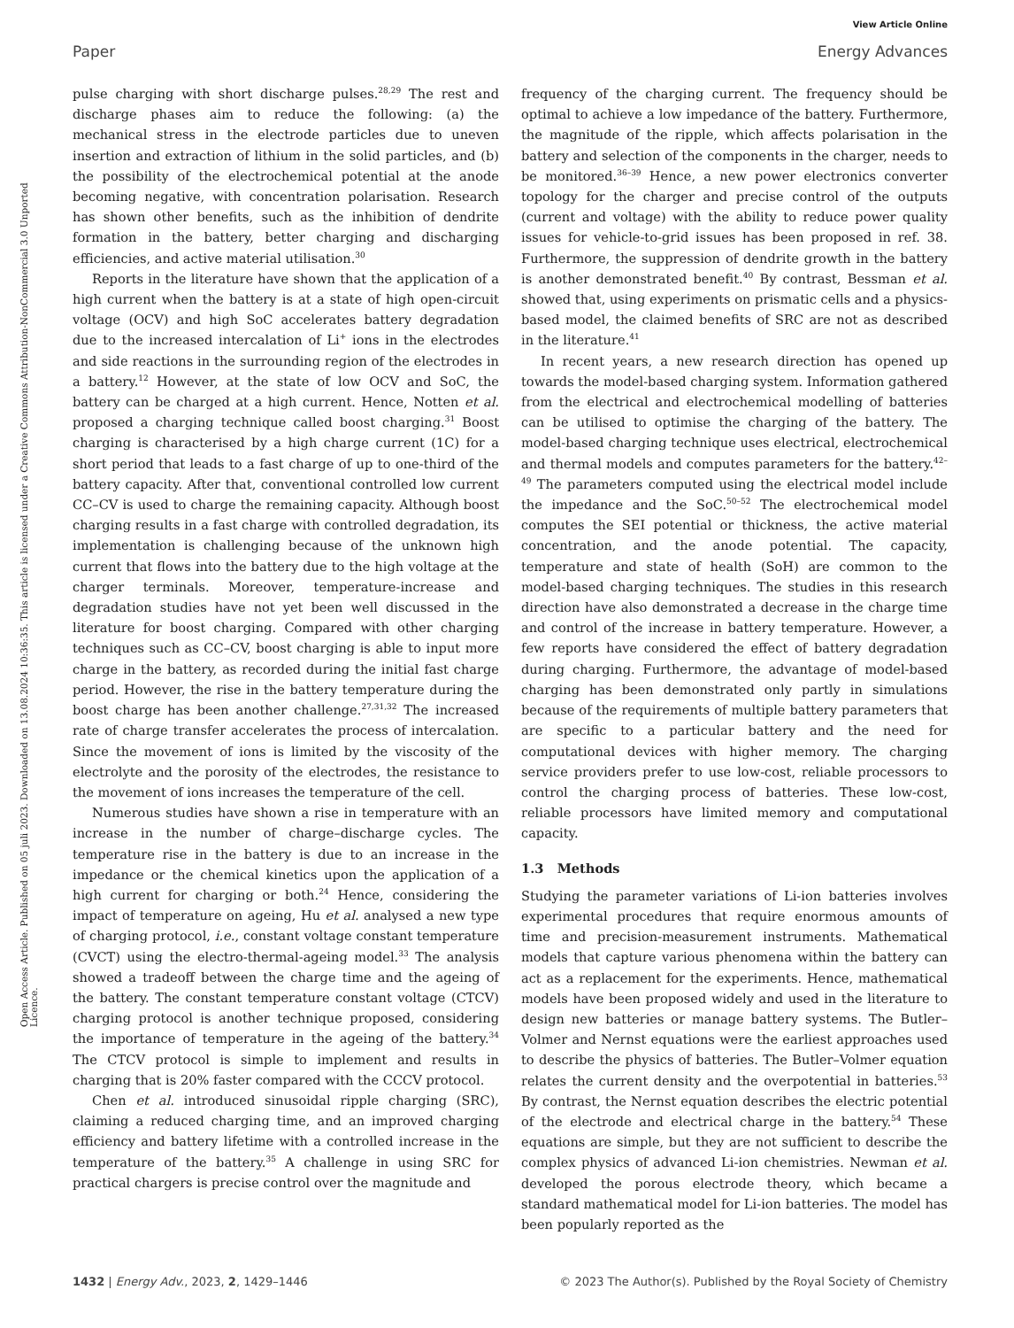View Article Online
Paper Energy Advances
Open Access Article. Published on 05 juli 2023. Downloaded on 13.08.2024 10:36:35. This article is licensed under a Creative Commons Attribution-NonCommercial 3.0 Unported Licence.
pulse charging with short discharge pulses.<sup>28,29</sup> The rest and discharge phases aim to reduce the following: (a) the mechanical stress in the electrode particles due to uneven insertion and extraction of lithium in the solid particles, and (b) the possibility of the electrochemical potential at the anode becoming negative, with concentration polarisation. Research has shown other benefits, such as the inhibition of dendrite formation in the battery, better charging and discharging efficiencies, and active material utilisation.<sup>30</sup>
Reports in the literature have shown that the application of a high current when the battery is at a state of high open-circuit voltage (OCV) and high SoC accelerates battery degradation due to the increased intercalation of Li<sup>+</sup> ions in the electrodes and side reactions in the surrounding region of the electrodes in a battery.<sup>12</sup> However, at the state of low OCV and SoC, the battery can be charged at a high current. Hence, Notten et al. proposed a charging technique called boost charging.<sup>31</sup> Boost charging is characterised by a high charge current (1C) for a short period that leads to a fast charge of up to one-third of the battery capacity. After that, conventional controlled low current CC–CV is used to charge the remaining capacity. Although boost charging results in a fast charge with controlled degradation, its implementation is challenging because of the unknown high current that flows into the battery due to the high voltage at the charger terminals. Moreover, temperature-increase and degradation studies have not yet been well discussed in the literature for boost charging. Compared with other charging techniques such as CC–CV, boost charging is able to input more charge in the battery, as recorded during the initial fast charge period. However, the rise in the battery temperature during the boost charge has been another challenge.<sup>27,31,32</sup> The increased rate of charge transfer accelerates the process of intercalation. Since the movement of ions is limited by the viscosity of the electrolyte and the porosity of the electrodes, the resistance to the movement of ions increases the temperature of the cell.
Numerous studies have shown a rise in temperature with an increase in the number of charge–discharge cycles. The temperature rise in the battery is due to an increase in the impedance or the chemical kinetics upon the application of a high current for charging or both.<sup>24</sup> Hence, considering the impact of temperature on ageing, Hu et al. analysed a new type of charging protocol, i.e., constant voltage constant temperature (CVCT) using the electro-thermal-ageing model.<sup>33</sup> The analysis showed a tradeoff between the charge time and the ageing of the battery. The constant temperature constant voltage (CTCV) charging protocol is another technique proposed, considering the importance of temperature in the ageing of the battery.<sup>34</sup> The CTCV protocol is simple to implement and results in charging that is 20% faster compared with the CCCV protocol.
Chen et al. introduced sinusoidal ripple charging (SRC), claiming a reduced charging time, and an improved charging efficiency and battery lifetime with a controlled increase in the temperature of the battery.<sup>35</sup> A challenge in using SRC for practical chargers is precise control over the magnitude and
frequency of the charging current. The frequency should be optimal to achieve a low impedance of the battery. Furthermore, the magnitude of the ripple, which affects polarisation in the battery and selection of the components in the charger, needs to be monitored.<sup>36–39</sup> Hence, a new power electronics converter topology for the charger and precise control of the outputs (current and voltage) with the ability to reduce power quality issues for vehicle-to-grid issues has been proposed in ref. 38. Furthermore, the suppression of dendrite growth in the battery is another demonstrated benefit.<sup>40</sup> By contrast, Bessman et al. showed that, using experiments on prismatic cells and a physics-based model, the claimed benefits of SRC are not as described in the literature.<sup>41</sup>
In recent years, a new research direction has opened up towards the model-based charging system. Information gathered from the electrical and electrochemical modelling of batteries can be utilised to optimise the charging of the battery. The model-based charging technique uses electrical, electrochemical and thermal models and computes parameters for the battery.<sup>42–49</sup> The parameters computed using the electrical model include the impedance and the SoC.<sup>50–52</sup> The electrochemical model computes the SEI potential or thickness, the active material concentration, and the anode potential. The capacity, temperature and state of health (SoH) are common to the model-based charging techniques. The studies in this research direction have also demonstrated a decrease in the charge time and control of the increase in battery temperature. However, a few reports have considered the effect of battery degradation during charging. Furthermore, the advantage of model-based charging has been demonstrated only partly in simulations because of the requirements of multiple battery parameters that are specific to a particular battery and the need for computational devices with higher memory. The charging service providers prefer to use low-cost, reliable processors to control the charging process of batteries. These low-cost, reliable processors have limited memory and computational capacity.
1.3 Methods
Studying the parameter variations of Li-ion batteries involves experimental procedures that require enormous amounts of time and precision-measurement instruments. Mathematical models that capture various phenomena within the battery can act as a replacement for the experiments. Hence, mathematical models have been proposed widely and used in the literature to design new batteries or manage battery systems. The Butler–Volmer and Nernst equations were the earliest approaches used to describe the physics of batteries. The Butler–Volmer equation relates the current density and the overpotential in batteries.<sup>53</sup> By contrast, the Nernst equation describes the electric potential of the electrode and electrical charge in the battery.<sup>54</sup> These equations are simple, but they are not sufficient to describe the complex physics of advanced Li-ion chemistries. Newman et al. developed the porous electrode theory, which became a standard mathematical model for Li-ion batteries. The model has been popularly reported as the
1432 | Energy Adv., 2023, 2, 1429–1446 © 2023 The Author(s). Published by the Royal Society of Chemistry